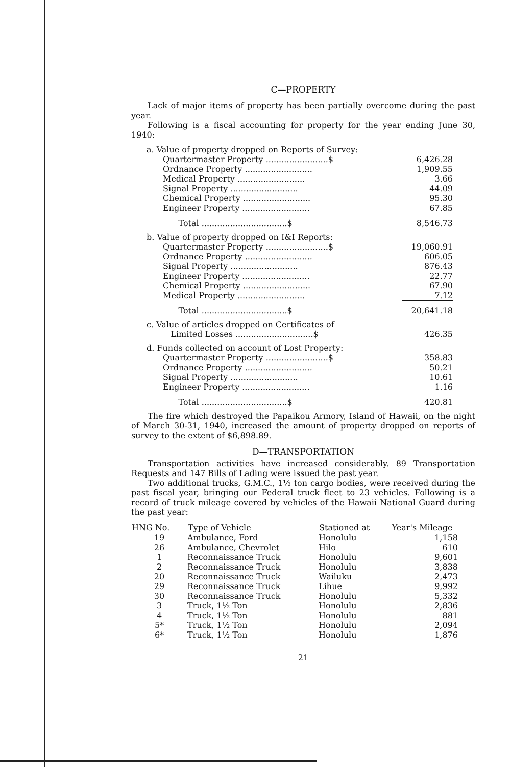C—PROPERTY
Lack of major items of property has been partially overcome during the past year.
Following is a fiscal accounting for property for the year ending June 30, 1940:
| a. Value of property dropped on Reports of Survey: | |
| Quartermaster Property ........................$ | 6,426.28 |
| Ordnance Property .......................... | 1,909.55 |
| Medical Property .......................... | 3.66 |
| Signal Property .......................... | 44.09 |
| Chemical Property .......................... | 95.30 |
| Engineer Property .......................... | 67.85 |
| Total .................................$ | 8,546.73 |
| b. Value of property dropped on I&I Reports: | |
| Quartermaster Property ........................$ | 19,060.91 |
| Ordnance Property .......................... | 606.05 |
| Signal Property .......................... | 876.43 |
| Engineer Property .......................... | 22.77 |
| Chemical Property .......................... | 67.90 |
| Medical Property .......................... | 7.12 |
| Total .................................$ | 20,641.18 |
| c. Value of articles dropped on Certificates of | |
| Limited Losses ..............................$ | 426.35 |
| d. Funds collected on account of Lost Property: | |
| Quartermaster Property ........................$ | 358.83 |
| Ordnance Property .......................... | 50.21 |
| Signal Property .......................... | 10.61 |
| Engineer Property .......................... | 1.16 |
| Total .................................$ | 420.81 |
The fire which destroyed the Papaikou Armory, Island of Hawaii, on the night of March 30-31, 1940, increased the amount of property dropped on reports of survey to the extent of $6,898.89.
D—TRANSPORTATION
Transportation activities have increased considerably. 89 Transportation Requests and 147 Bills of Lading were issued the past year.
Two additional trucks, G.M.C., 1½ ton cargo bodies, were received during the past fiscal year, bringing our Federal truck fleet to 23 vehicles. Following is a record of truck mileage covered by vehicles of the Hawaii National Guard during the past year:
| HNG No. | Type of Vehicle | Stationed at | Year's Mileage |
| --- | --- | --- | --- |
| 19 | Ambulance, Ford | Honolulu | 1,158 |
| 26 | Ambulance, Chevrolet | Hilo | 610 |
| 1 | Reconnaissance Truck | Honolulu | 9,601 |
| 2 | Reconnaissance Truck | Honolulu | 3,838 |
| 20 | Reconnaissance Truck | Wailuku | 2,473 |
| 29 | Reconnaissance Truck | Lihue | 9,992 |
| 30 | Reconnaissance Truck | Honolulu | 5,332 |
| 3 | Truck, 1½ Ton | Honolulu | 2,836 |
| 4 | Truck, 1½ Ton | Honolulu | 881 |
| 5* | Truck, 1½ Ton | Honolulu | 2,094 |
| 6* | Truck, 1½ Ton | Honolulu | 1,876 |
21